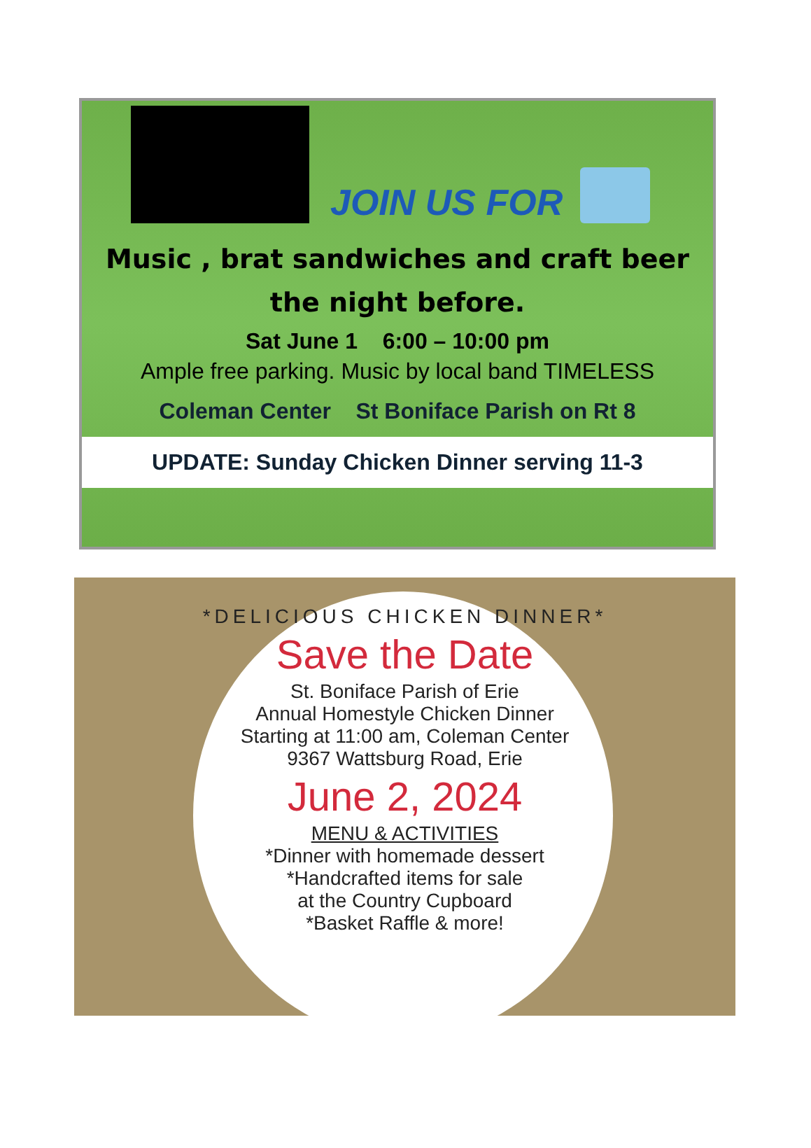JOIN US FOR
Music , brat sandwiches and craft beer the night before.
Sat June 1 6:00 – 10:00 pm
Ample free parking. Music by local band TIMELESS
Coleman Center St Boniface Parish on Rt 8
UPDATE: Sunday Chicken Dinner serving 11-3
*DELICIOUS CHICKEN DINNER*
Save the Date
St. Boniface Parish of Erie
Annual Homestyle Chicken Dinner
Starting at 11:00 am, Coleman Center
9367 Wattsburg Road, Erie
June 2, 2024
MENU & ACTIVITIES
*Dinner with homemade dessert
*Handcrafted items for sale
at the Country Cupboard
*Basket Raffle & more!